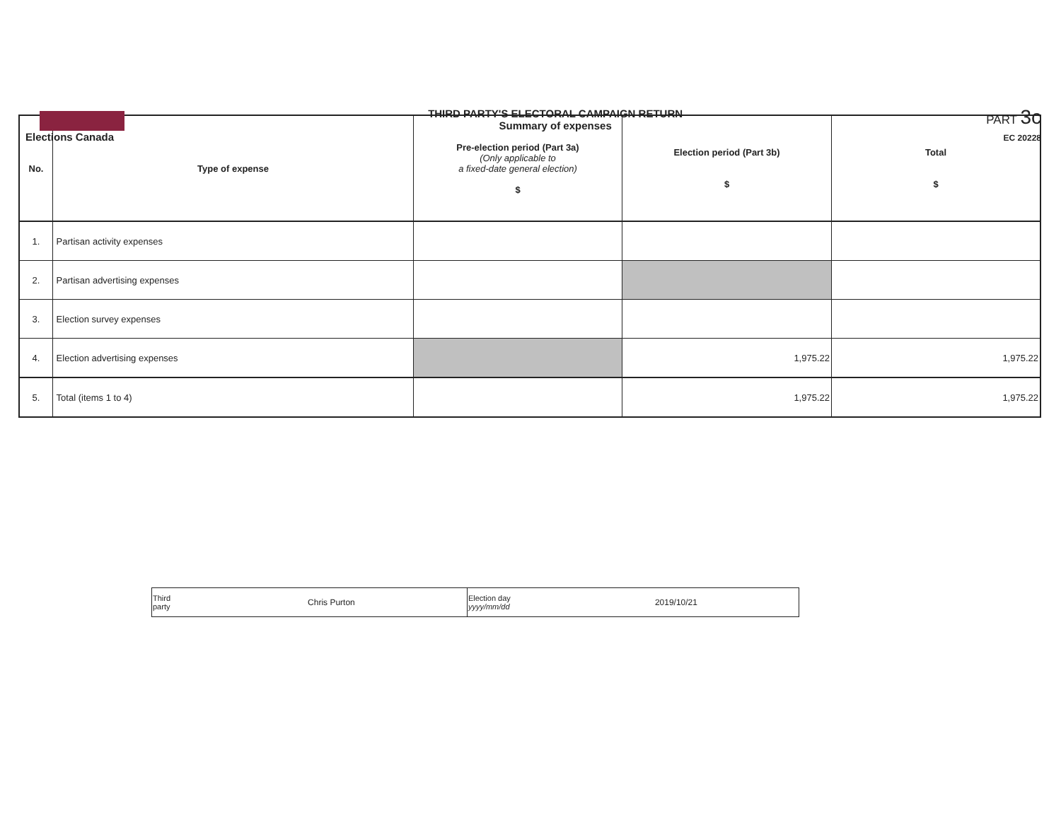Elections Canada
THIRD PARTY'S ELECTORAL CAMPAIGN RETURN
Summary of expenses
PART 3c
EC 20228
| No. | Type of expense | Pre-election period (Part 3a) (Only applicable to a fixed-date general election) $ | Election period (Part 3b) $ | Total $ |
| --- | --- | --- | --- | --- |
| 1. | Partisan activity expenses | | | |
| 2. | Partisan advertising expenses | | | |
| 3. | Election survey expenses | | | |
| 4. | Election advertising expenses | | 1,975.22 | 1,975.22 |
| 5. | Total (items 1 to 4) | | 1,975.22 | 1,975.22 |
| Third party | Chris Purton | Election day yyyy/mm/dd | 2019/10/21 |